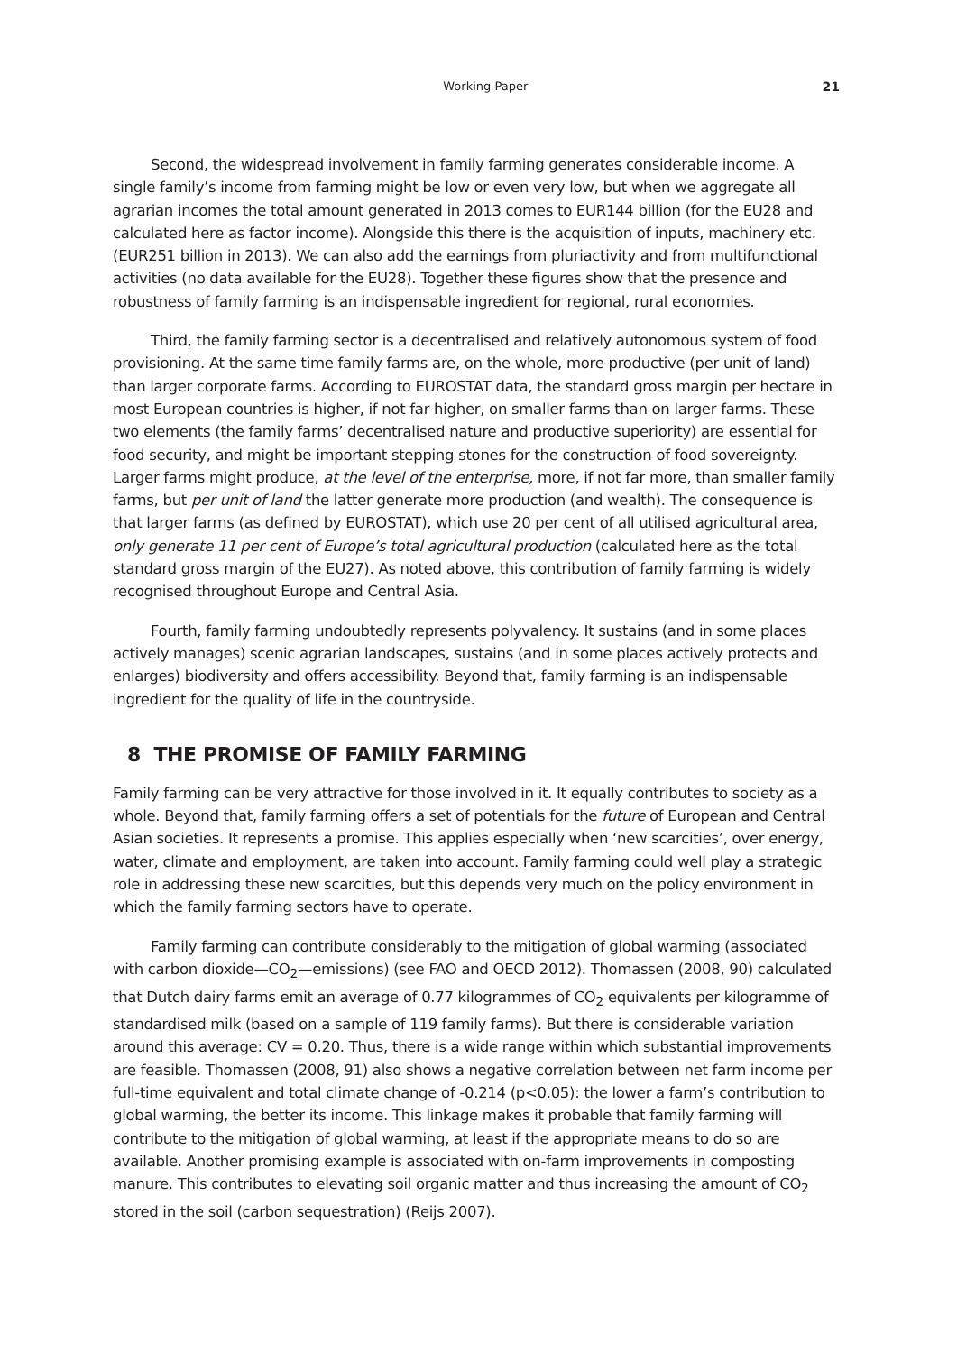Working Paper 21
Second, the widespread involvement in family farming generates considerable income. A single family’s income from farming might be low or even very low, but when we aggregate all agrarian incomes the total amount generated in 2013 comes to EUR144 billion (for the EU28 and calculated here as factor income). Alongside this there is the acquisition of inputs, machinery etc. (EUR251 billion in 2013). We can also add the earnings from pluriactivity and from multifunctional activities (no data available for the EU28). Together these figures show that the presence and robustness of family farming is an indispensable ingredient for regional, rural economies.
Third, the family farming sector is a decentralised and relatively autonomous system of food provisioning. At the same time family farms are, on the whole, more productive (per unit of land) than larger corporate farms. According to EUROSTAT data, the standard gross margin per hectare in most European countries is higher, if not far higher, on smaller farms than on larger farms. These two elements (the family farms’ decentralised nature and productive superiority) are essential for food security, and might be important stepping stones for the construction of food sovereignty. Larger farms might produce, at the level of the enterprise, more, if not far more, than smaller family farms, but per unit of land the latter generate more production (and wealth). The consequence is that larger farms (as defined by EUROSTAT), which use 20 per cent of all utilised agricultural area, only generate 11 per cent of Europe’s total agricultural production (calculated here as the total standard gross margin of the EU27). As noted above, this contribution of family farming is widely recognised throughout Europe and Central Asia.
Fourth, family farming undoubtedly represents polyvalency. It sustains (and in some places actively manages) scenic agrarian landscapes, sustains (and in some places actively protects and enlarges) biodiversity and offers accessibility. Beyond that, family farming is an indispensable ingredient for the quality of life in the countryside.
8 THE PROMISE OF FAMILY FARMING
Family farming can be very attractive for those involved in it. It equally contributes to society as a whole. Beyond that, family farming offers a set of potentials for the future of European and Central Asian societies. It represents a promise. This applies especially when ‘new scarcities’, over energy, water, climate and employment, are taken into account. Family farming could well play a strategic role in addressing these new scarcities, but this depends very much on the policy environment in which the family farming sectors have to operate.
Family farming can contribute considerably to the mitigation of global warming (associated with carbon dioxide—CO<sub>2</sub>—emissions) (see FAO and OECD 2012). Thomassen (2008, 90) calculated that Dutch dairy farms emit an average of 0.77 kilogrammes of CO<sub>2</sub> equivalents per kilogramme of standardised milk (based on a sample of 119 family farms). But there is considerable variation around this average: CV = 0.20. Thus, there is a wide range within which substantial improvements are feasible. Thomassen (2008, 91) also shows a negative correlation between net farm income per full-time equivalent and total climate change of -0.214 (p<0.05): the lower a farm’s contribution to global warming, the better its income. This linkage makes it probable that family farming will contribute to the mitigation of global warming, at least if the appropriate means to do so are available. Another promising example is associated with on-farm improvements in composting manure. This contributes to elevating soil organic matter and thus increasing the amount of CO<sub>2</sub> stored in the soil (carbon sequestration) (Reijs 2007).